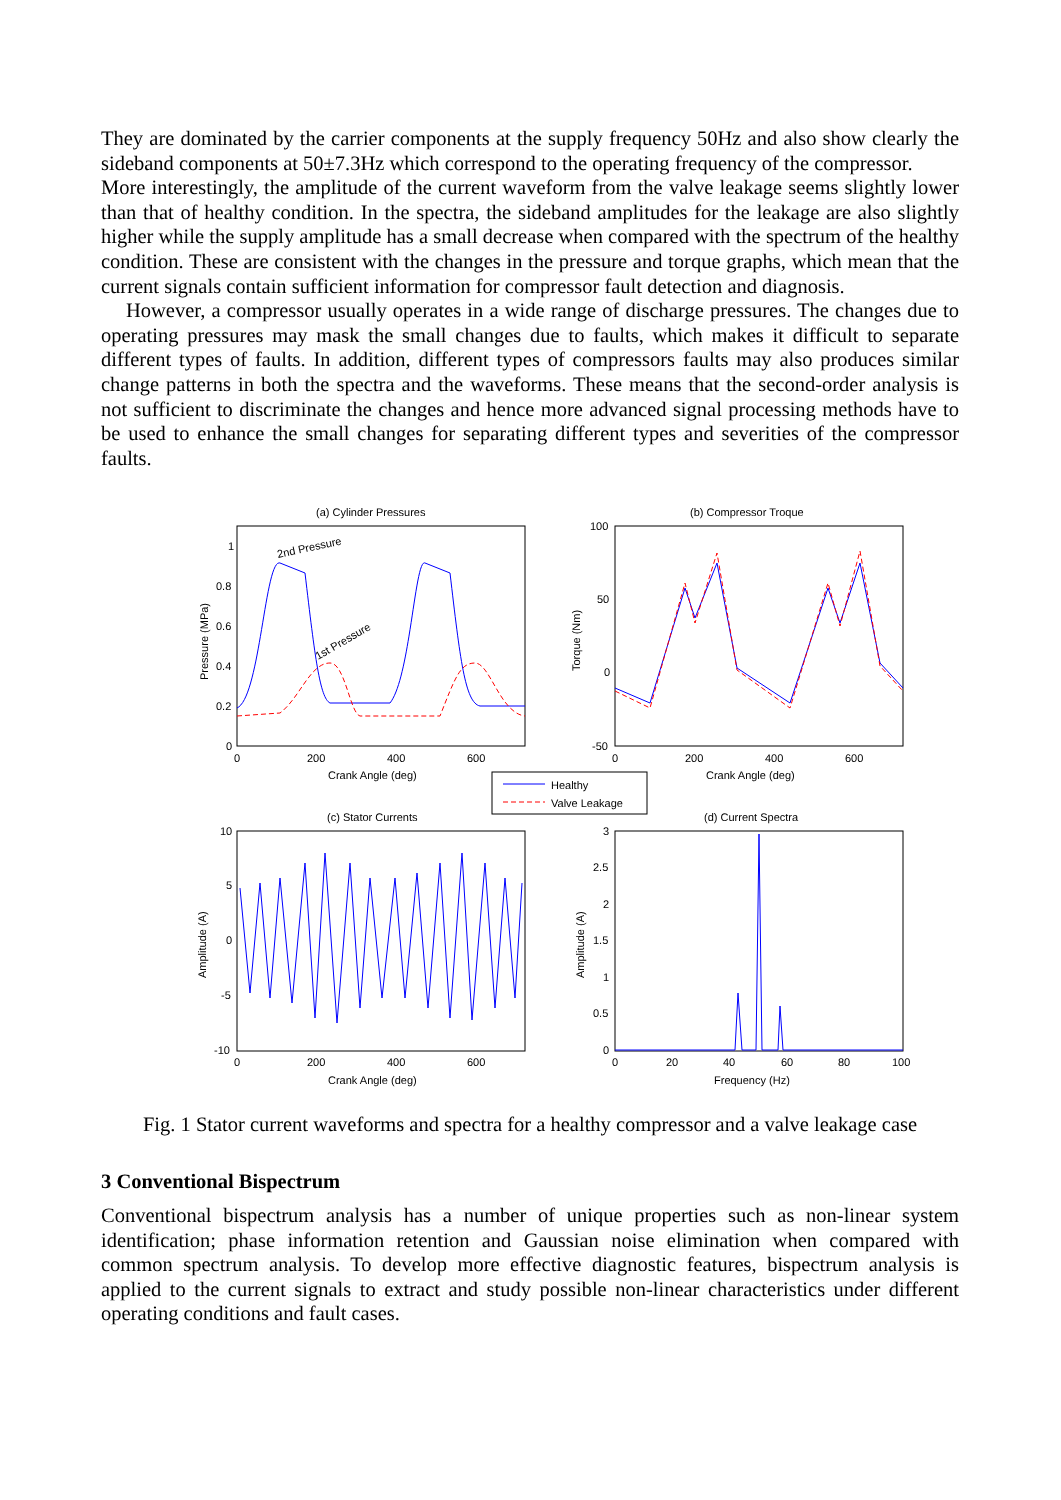They are dominated by the carrier components at the supply frequency 50Hz and also show clearly the sideband components at 50±7.3Hz which correspond to the operating frequency of the compressor.
More interestingly, the amplitude of the current waveform from the valve leakage seems slightly lower than that of healthy condition. In the spectra, the sideband amplitudes for the leakage are also slightly higher while the supply amplitude has a small decrease when compared with the spectrum of the healthy condition. These are consistent with the changes in the pressure and torque graphs, which mean that the current signals contain sufficient information for compressor fault detection and diagnosis.
However, a compressor usually operates in a wide range of discharge pressures. The changes due to operating pressures may mask the small changes due to faults, which makes it difficult to separate different types of faults. In addition, different types of compressors faults may also produces similar change patterns in both the spectra and the waveforms. These means that the second-order analysis is not sufficient to discriminate the changes and hence more advanced signal processing methods have to be used to enhance the small changes for separating different types and severities of the compressor faults.
(a) Cylinder Pressures
(b) Compressor Troque
(c) Stator Currents
(d) Current Spectra
2nd Pressure
1st Pressure
1
0.8
0.6
0.4
0.2
0
0
200
400
600
Crank Angle (deg)
Pressure (MPa)
100
50
0
-50
0
200
400
600
Crank Angle (deg)
Torque (Nm)
Healthy
Valve Leakage
10
5
0
-5
-10
0
200
400
600
Crank Angle (deg)
Amplitude (A)
3
2.5
2
1.5
1
0.5
0
0
20
40
60
80
100
Frequency (Hz)
Amplitude (A)
Fig. 1 Stator current waveforms and spectra for a healthy compressor and a valve leakage case
3 Conventional Bispectrum
Conventional bispectrum analysis has a number of unique properties such as non-linear system identification; phase information retention and Gaussian noise elimination when compared with common spectrum analysis. To develop more effective diagnostic features, bispectrum analysis is applied to the current signals to extract and study possible non-linear characteristics under different operating conditions and fault cases.